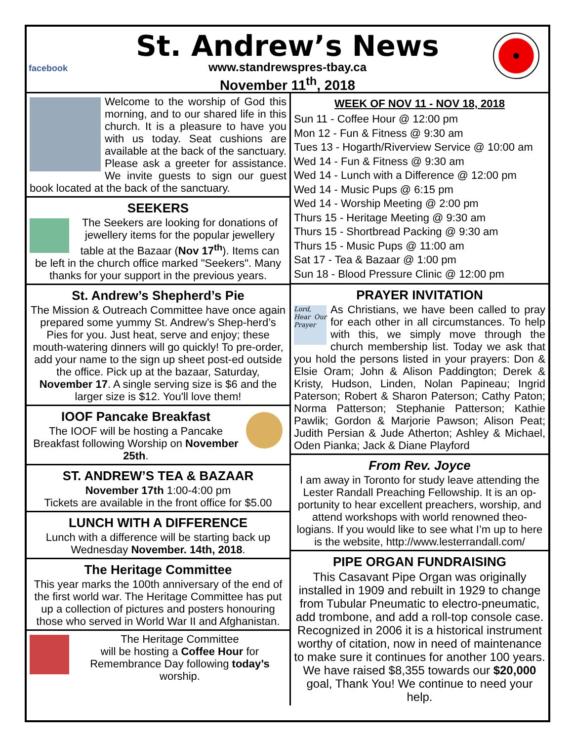facebook
St. Andrew’s News
www.standrewspres-tbay.ca
November 11<sup>th</sup>, 2018
Welcome to the worship of God this morning, and to our shared life in this church. It is a pleasure to have you with us today. Seat cushions are available at the back of the sanctuary. Please ask a greeter for assistance. We invite guests to sign our guest book located at the back of the sanctuary.
SEEKERS
The Seekers are looking for donations of jewellery items for the popular jewellery table at the Bazaar (Nov 17<sup>th</sup>). Items can be left in the church office marked "Seekers". Many thanks for your support in the previous years.
St. Andrew’s Shepherd’s Pie
The Mission & Outreach Committee have once again prepared some yummy St. Andrew’s Shep-herd’s Pies for you. Just heat, serve and enjoy; these mouth-watering dinners will go quickly! To pre-order, add your name to the sign up sheet post-ed outside the office. Pick up at the bazaar, Saturday, November 17. A single serving size is $6 and the larger size is $12. You'll love them!
IOOF Pancake Breakfast
The IOOF will be hosting a Pancake Breakfast following Worship on November 25th.
ST. ANDREW’S TEA & BAZAAR
November 17th 1:00-4:00 pm
Tickets are available in the front office for $5.00
LUNCH WITH A DIFFERENCE
Lunch with a difference will be starting back up Wednesday November. 14th, 2018.
The Heritage Committee
This year marks the 100th anniversary of the end of the first world war. The Heritage Committee has put up a collection of pictures and posters honouring those who served in World War II and Afghanistan.
The Heritage Committee
will be hosting a Coffee Hour for Remembrance Day following today’s worship.
WEEK OF NOV 11 - NOV 18, 2018
Sun 11 - Coffee Hour @ 12:00 pm
Mon 12 - Fun & Fitness @ 9:30 am
Tues 13 - Hogarth/Riverview Service @ 10:00 am
Wed 14 - Fun & Fitness @ 9:30 am
Wed 14 - Lunch with a Difference @ 12:00 pm
Wed 14 - Music Pups @ 6:15 pm
Wed 14 - Worship Meeting @ 2:00 pm
Thurs 15 - Heritage Meeting @ 9:30 am
Thurs 15 - Shortbread Packing @ 9:30 am
Thurs 15 - Music Pups @ 11:00 am
Sat 17 - Tea & Bazaar @ 1:00 pm
Sun 18 - Blood Pressure Clinic @ 12:00 pm
PRAYER INVITATION
Lord, Hear Our Prayer
As Christians, we have been called to pray for each other in all circumstances. To help with this, we simply move through the church membership list. Today we ask that you hold the persons listed in your prayers: Don & Elsie Oram; John & Alison Paddington; Derek & Kristy, Hudson, Linden, Nolan Papineau; Ingrid Paterson; Robert & Sharon Paterson; Cathy Paton; Norma Patterson; Stephanie Patterson; Kathie Pawlik; Gordon & Marjorie Pawson; Alison Peat; Judith Persian & Jude Atherton; Ashley & Michael, Oden Pianka; Jack & Diane Playford
From Rev. Joyce
I am away in Toronto for study leave attending the Lester Randall Preaching Fellowship. It is an op-portunity to hear excellent preachers, worship, and attend workshops with world renowned theo-logians. If you would like to see what I’m up to here is the website, http://www.lesterrandall.com/
PIPE ORGAN FUNDRAISING
This Casavant Pipe Organ was originally installed in 1909 and rebuilt in 1929 to change from Tubular Pneumatic to electro-pneumatic, add trombone, and add a roll-top console case. Recognized in 2006 it is a historical instrument worthy of citation, now in need of maintenance to make sure it continues for another 100 years. We have raised $8,355 towards our $20,000 goal, Thank You! We continue to need your help.